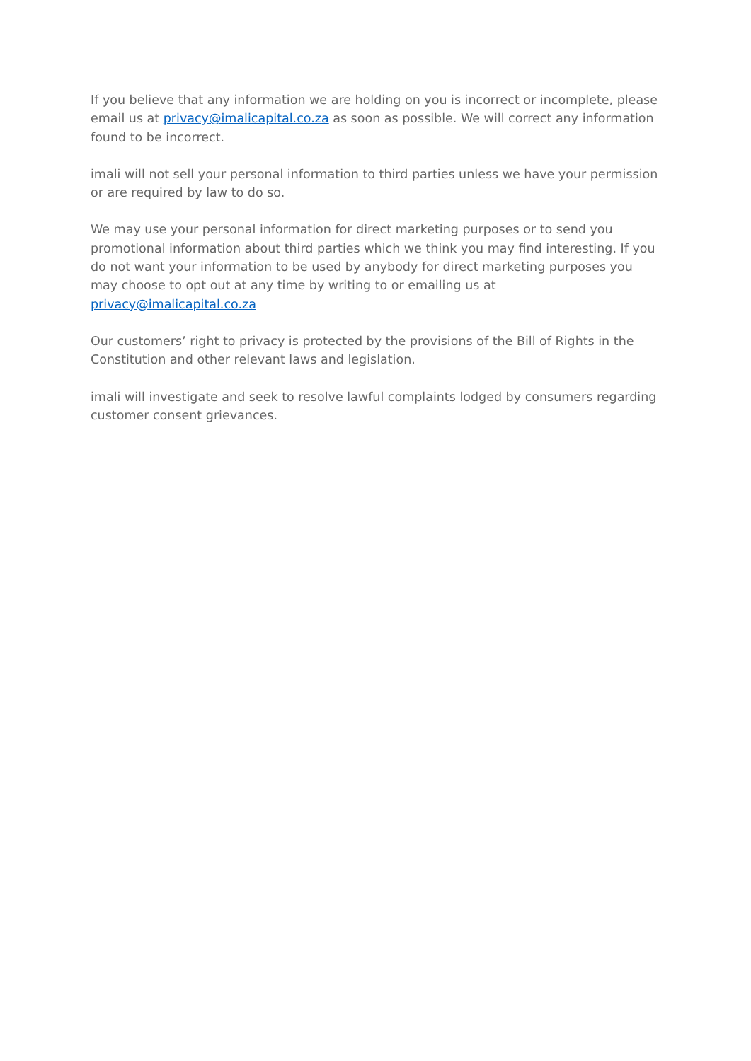If you believe that any information we are holding on you is incorrect or incomplete, please email us at privacy@imalicapital.co.za as soon as possible. We will correct any information found to be incorrect.
imali will not sell your personal information to third parties unless we have your permission or are required by law to do so.
We may use your personal information for direct marketing purposes or to send you promotional information about third parties which we think you may find interesting. If you do not want your information to be used by anybody for direct marketing purposes you may choose to opt out at any time by writing to or emailing us at privacy@imalicapital.co.za
Our customers’ right to privacy is protected by the provisions of the Bill of Rights in the Constitution and other relevant laws and legislation.
imali will investigate and seek to resolve lawful complaints lodged by consumers regarding customer consent grievances.